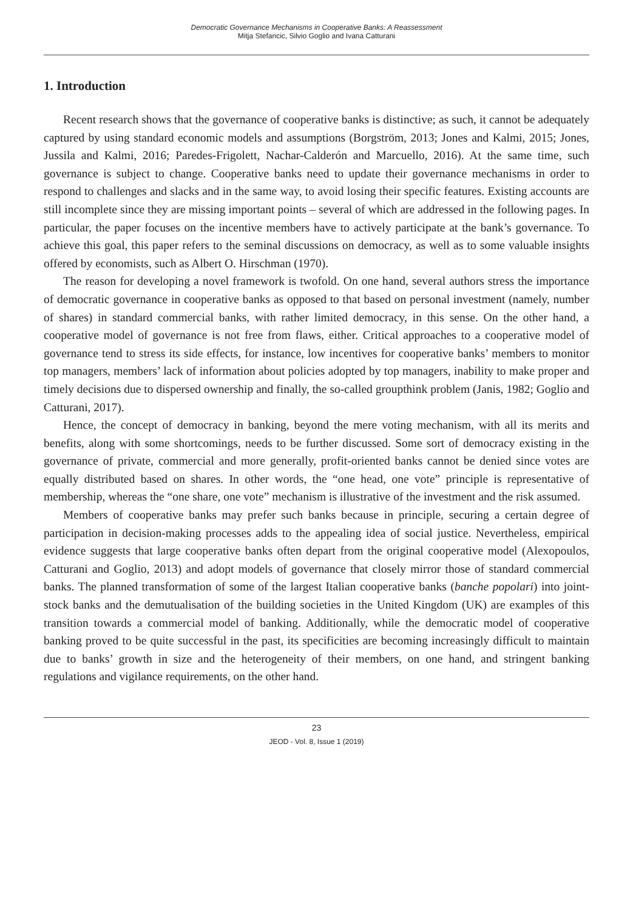Democratic Governance Mechanisms in Cooperative Banks: A Reassessment
Mitja Stefancic, Silvio Goglio and Ivana Catturani
1. Introduction
Recent research shows that the governance of cooperative banks is distinctive; as such, it cannot be adequately captured by using standard economic models and assumptions (Borgström, 2013; Jones and Kalmi, 2015; Jones, Jussila and Kalmi, 2016; Paredes-Frigolett, Nachar-Calderón and Marcuello, 2016). At the same time, such governance is subject to change. Cooperative banks need to update their governance mechanisms in order to respond to challenges and slacks and in the same way, to avoid losing their specific features. Existing accounts are still incomplete since they are missing important points – several of which are addressed in the following pages. In particular, the paper focuses on the incentive members have to actively participate at the bank’s governance. To achieve this goal, this paper refers to the seminal discussions on democracy, as well as to some valuable insights offered by economists, such as Albert O. Hirschman (1970).
The reason for developing a novel framework is twofold. On one hand, several authors stress the importance of democratic governance in cooperative banks as opposed to that based on personal investment (namely, number of shares) in standard commercial banks, with rather limited democracy, in this sense. On the other hand, a cooperative model of governance is not free from flaws, either. Critical approaches to a cooperative model of governance tend to stress its side effects, for instance, low incentives for cooperative banks’ members to monitor top managers, members’ lack of information about policies adopted by top managers, inability to make proper and timely decisions due to dispersed ownership and finally, the so-called groupthink problem (Janis, 1982; Goglio and Catturani, 2017).
Hence, the concept of democracy in banking, beyond the mere voting mechanism, with all its merits and benefits, along with some shortcomings, needs to be further discussed. Some sort of democracy existing in the governance of private, commercial and more generally, profit-oriented banks cannot be denied since votes are equally distributed based on shares. In other words, the “one head, one vote” principle is representative of membership, whereas the “one share, one vote” mechanism is illustrative of the investment and the risk assumed.
Members of cooperative banks may prefer such banks because in principle, securing a certain degree of participation in decision-making processes adds to the appealing idea of social justice. Nevertheless, empirical evidence suggests that large cooperative banks often depart from the original cooperative model (Alexopoulos, Catturani and Goglio, 2013) and adopt models of governance that closely mirror those of standard commercial banks. The planned transformation of some of the largest Italian cooperative banks (banche popolari) into joint-stock banks and the demutualisation of the building societies in the United Kingdom (UK) are examples of this transition towards a commercial model of banking. Additionally, while the democratic model of cooperative banking proved to be quite successful in the past, its specificities are becoming increasingly difficult to maintain due to banks’ growth in size and the heterogeneity of their members, on one hand, and stringent banking regulations and vigilance requirements, on the other hand.
23
JEOD - Vol. 8, Issue 1 (2019)